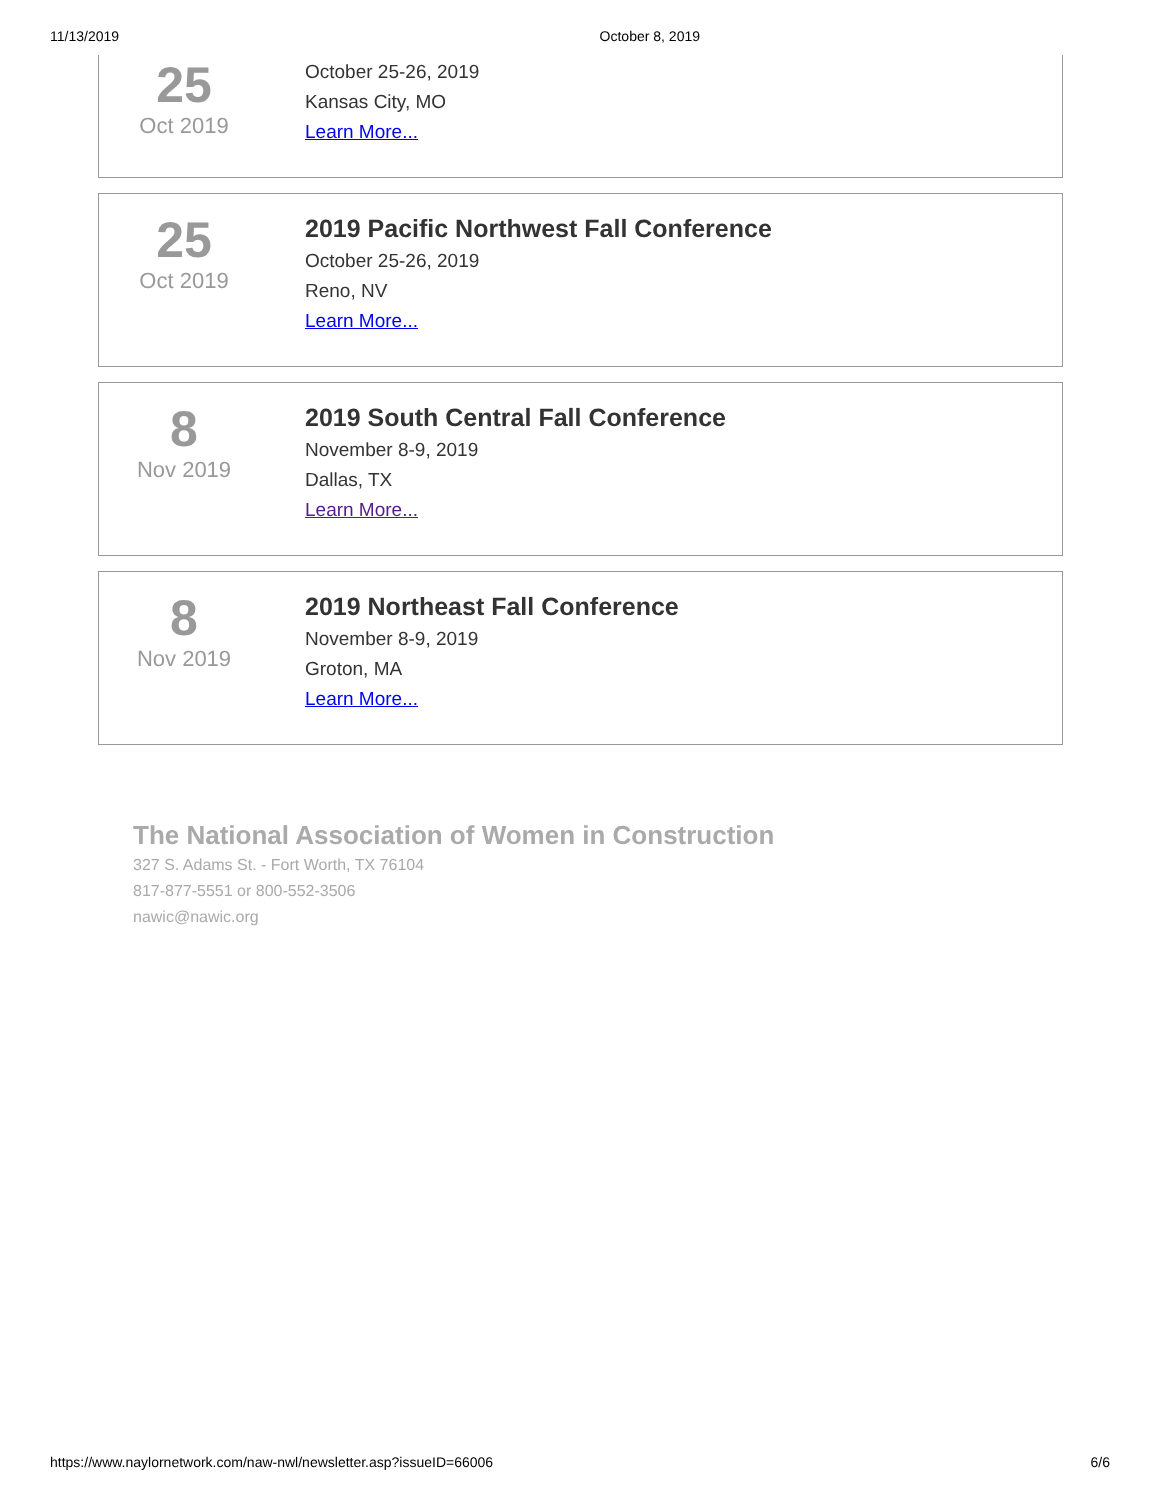11/13/2019 October 8, 2019
25
Oct 2019
October 25-26, 2019
Kansas City, MO
Learn More...
25
Oct 2019
2019 Pacific Northwest Fall Conference
October 25-26, 2019
Reno, NV
Learn More...
8
Nov 2019
2019 South Central Fall Conference
November 8-9, 2019
Dallas, TX
Learn More...
8
Nov 2019
2019 Northeast Fall Conference
November 8-9, 2019
Groton, MA
Learn More...
The National Association of Women in Construction
327 S. Adams St. - Fort Worth, TX 76104
817-877-5551 or 800-552-3506
nawic@nawic.org
https://www.naylornetwork.com/naw-nwl/newsletter.asp?issueID=66006 6/6